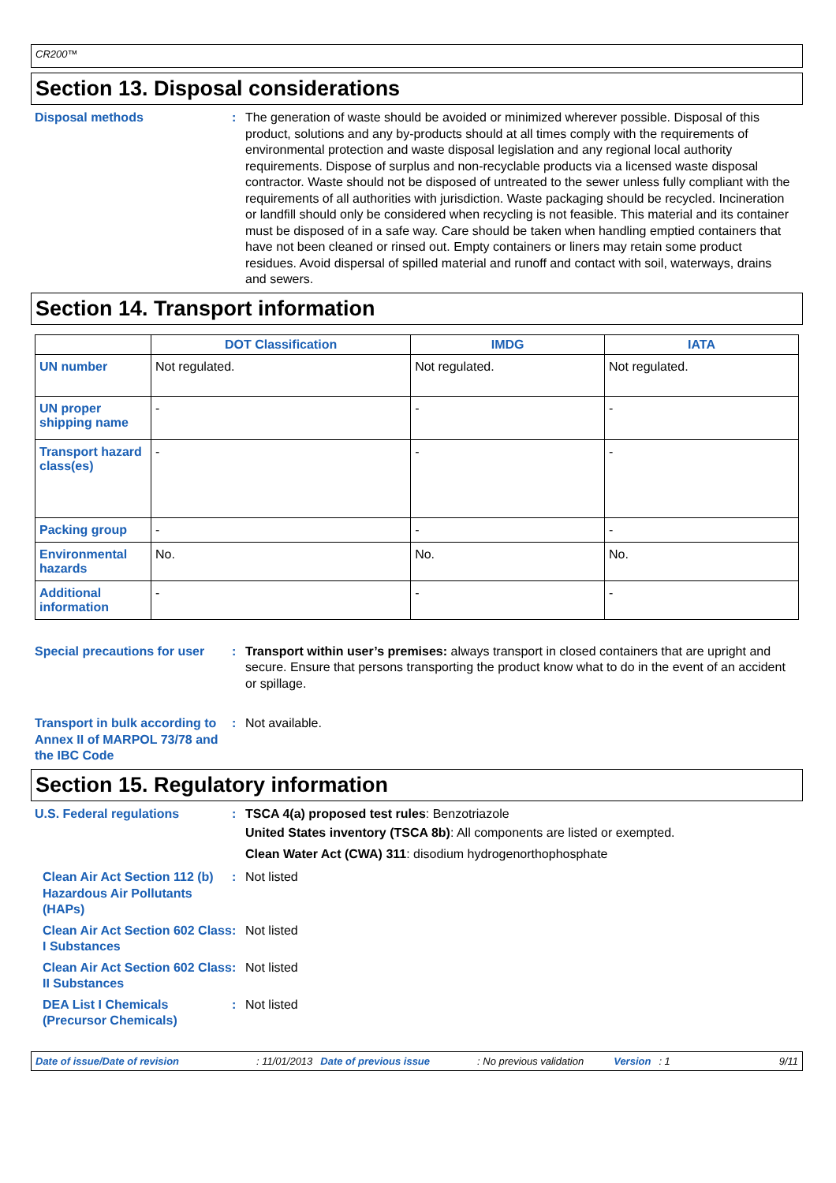CR200™
Section 13. Disposal considerations
Disposal methods : The generation of waste should be avoided or minimized wherever possible. Disposal of this product, solutions and any by-products should at all times comply with the requirements of environmental protection and waste disposal legislation and any regional local authority requirements. Dispose of surplus and non-recyclable products via a licensed waste disposal contractor. Waste should not be disposed of untreated to the sewer unless fully compliant with the requirements of all authorities with jurisdiction. Waste packaging should be recycled. Incineration or landfill should only be considered when recycling is not feasible. This material and its container must be disposed of in a safe way. Care should be taken when handling emptied containers that have not been cleaned or rinsed out. Empty containers or liners may retain some product residues. Avoid dispersal of spilled material and runoff and contact with soil, waterways, drains and sewers.
Section 14. Transport information
| | DOT Classification | IMDG | IATA |
| --- | --- | --- | --- |
| UN number | Not regulated. | Not regulated. | Not regulated. |
| UN proper shipping name | - | - | - |
| Transport hazard class(es) | - | - | - |
| Packing group | - | - | - |
| Environmental hazards | No. | No. | No. |
| Additional information | - | - | - |
Special precautions for user
: Transport within user’s premises: always transport in closed containers that are upright and secure. Ensure that persons transporting the product know what to do in the event of an accident or spillage.
Transport in bulk according to Annex II of MARPOL 73/78 and the IBC Code
: Not available.
Section 15. Regulatory information
U.S. Federal regulations : TSCA 4(a) proposed test rules: Benzotriazole
United States inventory (TSCA 8b): All components are listed or exempted.
Clean Water Act (CWA) 311: disodium hydrogenorthophosphate
Clean Air Act Section 112 (b) Hazardous Air Pollutants (HAPs)
: Not listed
Clean Air Act Section 602 Class I Substances
: Not listed
Clean Air Act Section 602 Class II Substances
: Not listed
DEA List I Chemicals (Precursor Chemicals)
: Not listed
Date of issue/Date of revision: 11/01/2013 Date of previous issue: No previous validation Version: 1 9/11